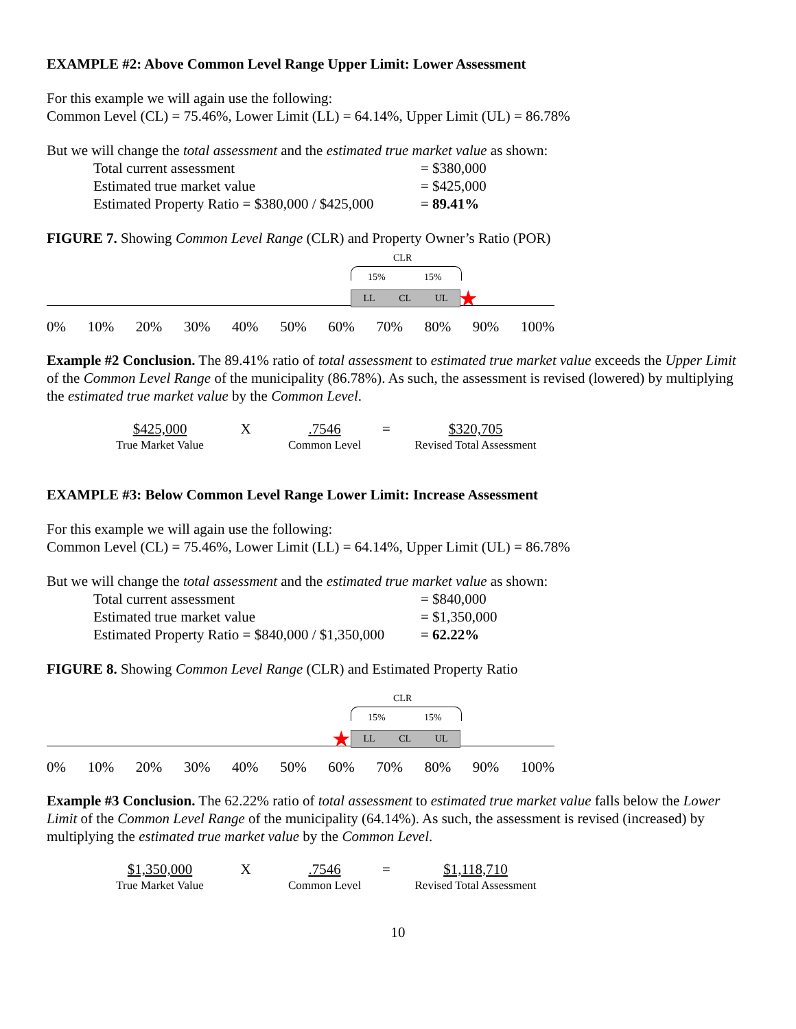EXAMPLE #2: Above Common Level Range Upper Limit: Lower Assessment
For this example we will again use the following:
Common Level (CL) = 75.46%, Lower Limit (LL) = 64.14%, Upper Limit (UL) = 86.78%
But we will change the total assessment and the estimated true market value as shown:
Total current assessment = $380,000
Estimated true market value = $425,000
Estimated Property Ratio = $380,000 / $425,000 = 89.41%
FIGURE 7. Showing Common Level Range (CLR) and Property Owner’s Ratio (POR)
CLR
15% 15%
LL CL UL ★
0% 10% 20% 30% 40% 50% 60% 70% 80% 90% 100%
Example #2 Conclusion. The 89.41% ratio of total assessment to estimated true market value exceeds the Upper Limit of the Common Level Range of the municipality (86.78%). As such, the assessment is revised (lowered) by multiplying the estimated true market value by the Common Level.
$425,000
True Market Value
X .7546
Common Level
= $320,705
Revised Total Assessment
EXAMPLE #3: Below Common Level Range Lower Limit: Increase Assessment
For this example we will again use the following:
Common Level (CL) = 75.46%, Lower Limit (LL) = 64.14%, Upper Limit (UL) = 86.78%
But we will change the total assessment and the estimated true market value as shown:
Total current assessment = $840,000
Estimated true market value = $1,350,000
Estimated Property Ratio = $840,000 / $1,350,000 = 62.22%
FIGURE 8. Showing Common Level Range (CLR) and Estimated Property Ratio
CLR
15% 15%
LL CL UL
★
0% 10% 20% 30% 40% 50% 60% 70% 80% 90% 100%
Example #3 Conclusion. The 62.22% ratio of total assessment to estimated true market value falls below the Lower Limit of the Common Level Range of the municipality (64.14%). As such, the assessment is revised (increased) by multiplying the estimated true market value by the Common Level.
$1,350,000
True Market Value
X .7546
Common Level
= $1,118,710
Revised Total Assessment
10